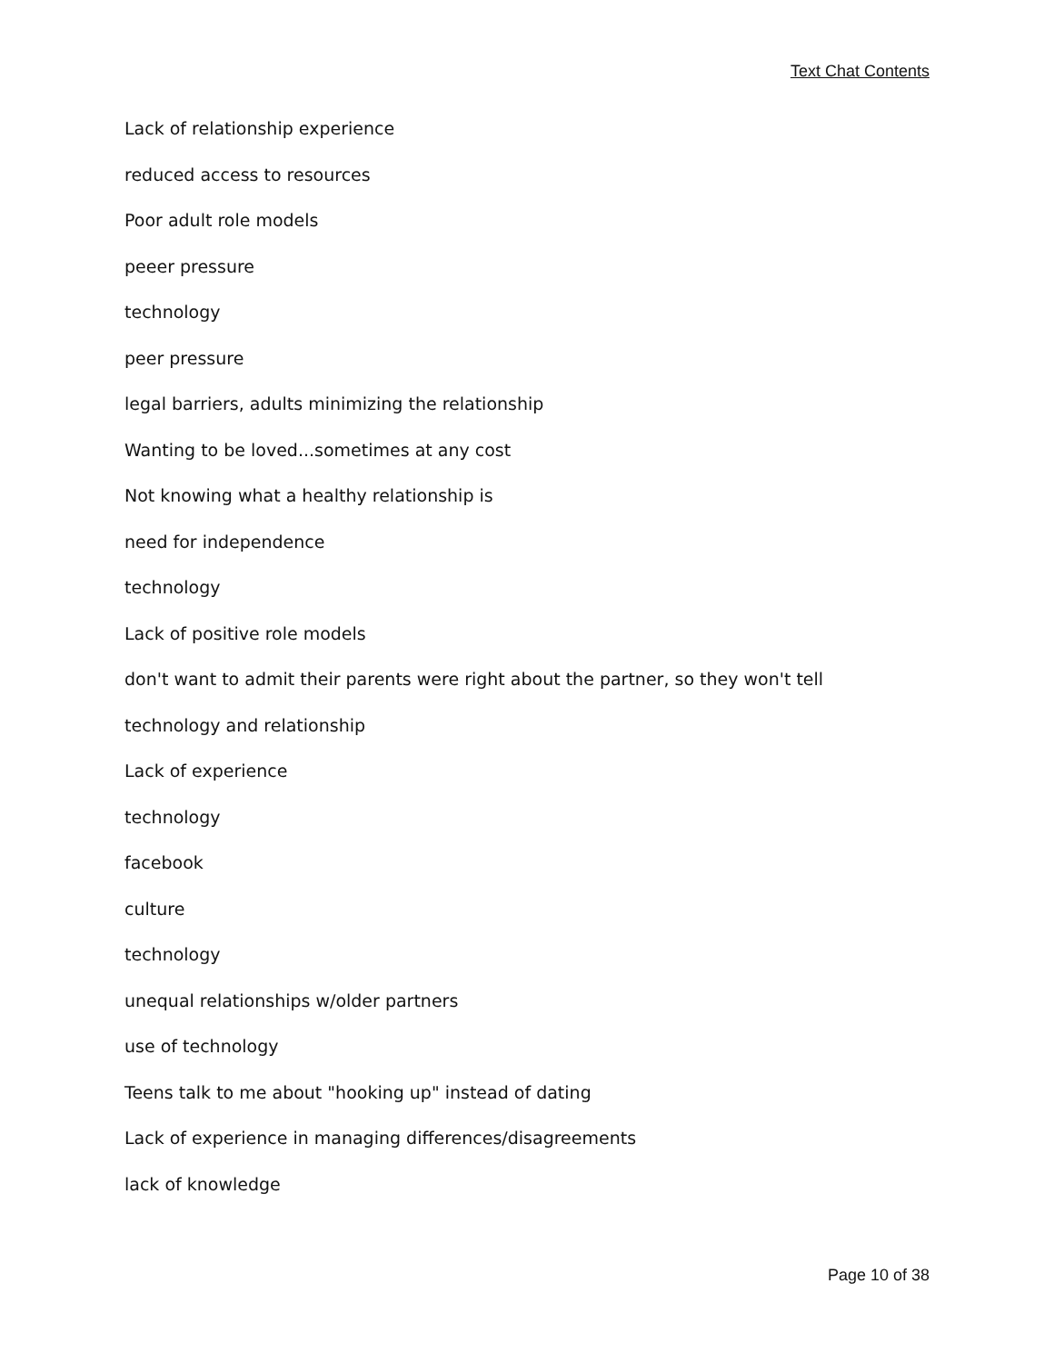Text Chat Contents
Lack of relationship experience
reduced access to resources
Poor adult role models
peeer pressure
technology
peer pressure
legal barriers, adults minimizing the relationship
Wanting to be loved...sometimes at any cost
Not knowing what a healthy relationship is
need for independence
technology
Lack of positive role models
don't want to admit their parents were right about the partner, so they won't tell
technology and relationship
Lack of experience
technology
facebook
culture
technology
unequal relationships w/older partners
use of technology
Teens talk to me about "hooking up" instead of dating
Lack of experience in managing differences/disagreements
lack of knowledge
Page 10 of 38